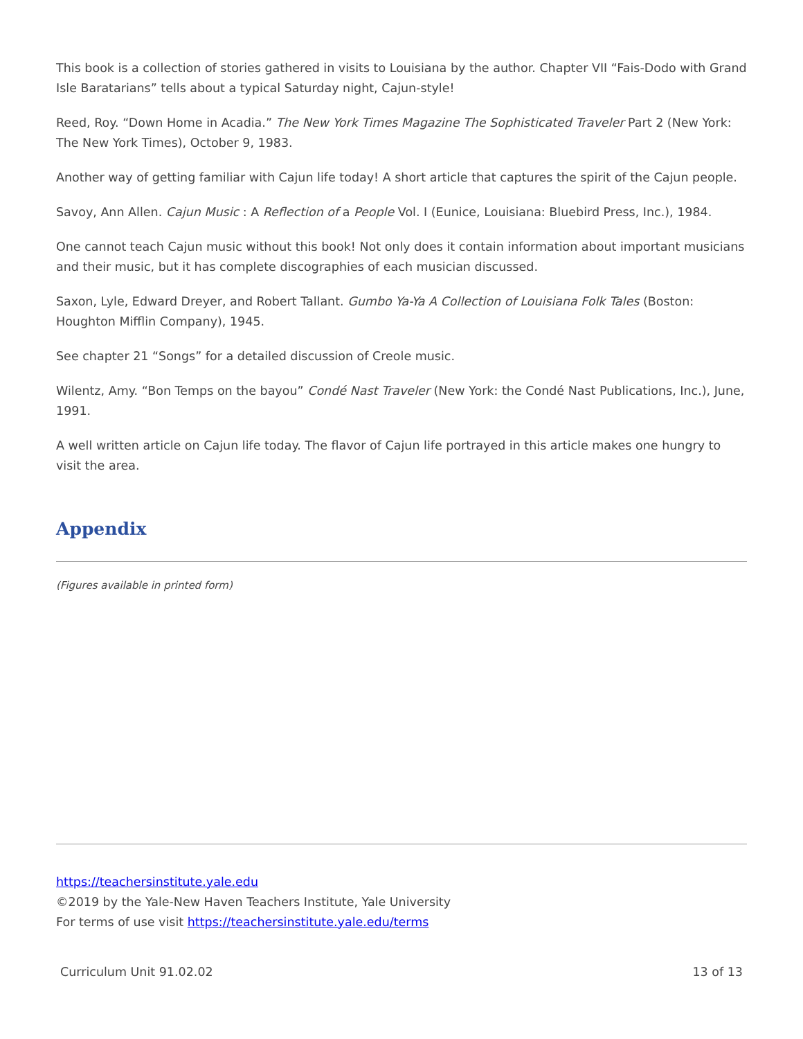This book is a collection of stories gathered in visits to Louisiana by the author. Chapter VII “Fais-Dodo with Grand Isle Baratarians” tells about a typical Saturday night, Cajun-style!
Reed, Roy. “Down Home in Acadia.” The New York Times Magazine The Sophisticated Traveler Part 2 (New York: The New York Times), October 9, 1983.
Another way of getting familiar with Cajun life today! A short article that captures the spirit of the Cajun people.
Savoy, Ann Allen. Cajun Music : A Reflection of a People Vol. I (Eunice, Louisiana: Bluebird Press, Inc.), 1984.
One cannot teach Cajun music without this book! Not only does it contain information about important musicians and their music, but it has complete discographies of each musician discussed.
Saxon, Lyle, Edward Dreyer, and Robert Tallant. Gumbo Ya-Ya A Collection of Louisiana Folk Tales (Boston: Houghton Mifflin Company), 1945.
See chapter 21 “Songs” for a detailed discussion of Creole music.
Wilentz, Amy. “Bon Temps on the bayou” Condé Nast Traveler (New York: the Condé Nast Publications, Inc.), June, 1991.
A well written article on Cajun life today. The flavor of Cajun life portrayed in this article makes one hungry to visit the area.
Appendix
(Figures available in printed form)
https://teachersinstitute.yale.edu
©2019 by the Yale-New Haven Teachers Institute, Yale University
For terms of use visit https://teachersinstitute.yale.edu/terms
Curriculum Unit 91.02.02 13 of 13